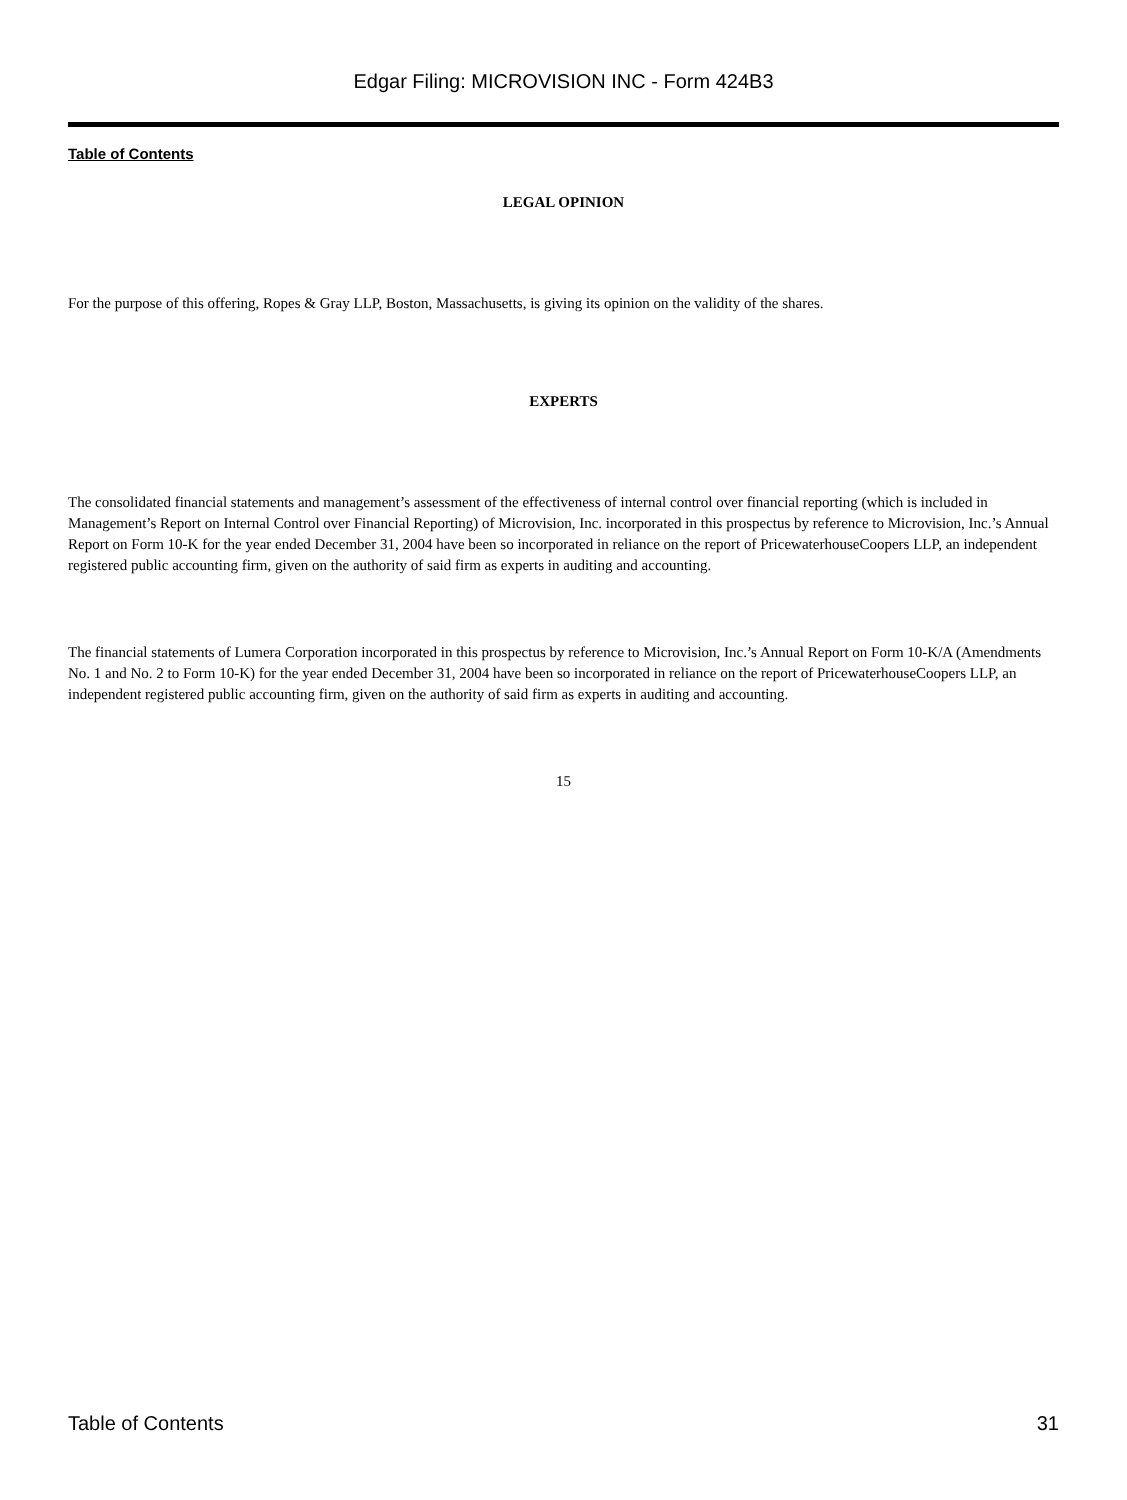Edgar Filing: MICROVISION INC - Form 424B3
Table of Contents
LEGAL OPINION
For the purpose of this offering, Ropes & Gray LLP, Boston, Massachusetts, is giving its opinion on the validity of the shares.
EXPERTS
The consolidated financial statements and management’s assessment of the effectiveness of internal control over financial reporting (which is included in Management’s Report on Internal Control over Financial Reporting) of Microvision, Inc. incorporated in this prospectus by reference to Microvision, Inc.’s Annual Report on Form 10-K for the year ended December 31, 2004 have been so incorporated in reliance on the report of PricewaterhouseCoopers LLP, an independent registered public accounting firm, given on the authority of said firm as experts in auditing and accounting.
The financial statements of Lumera Corporation incorporated in this prospectus by reference to Microvision, Inc.’s Annual Report on Form 10-K/A (Amendments No. 1 and No. 2 to Form 10-K) for the year ended December 31, 2004 have been so incorporated in reliance on the report of PricewaterhouseCoopers LLP, an independent registered public accounting firm, given on the authority of said firm as experts in auditing and accounting.
15
Table of Contents 31